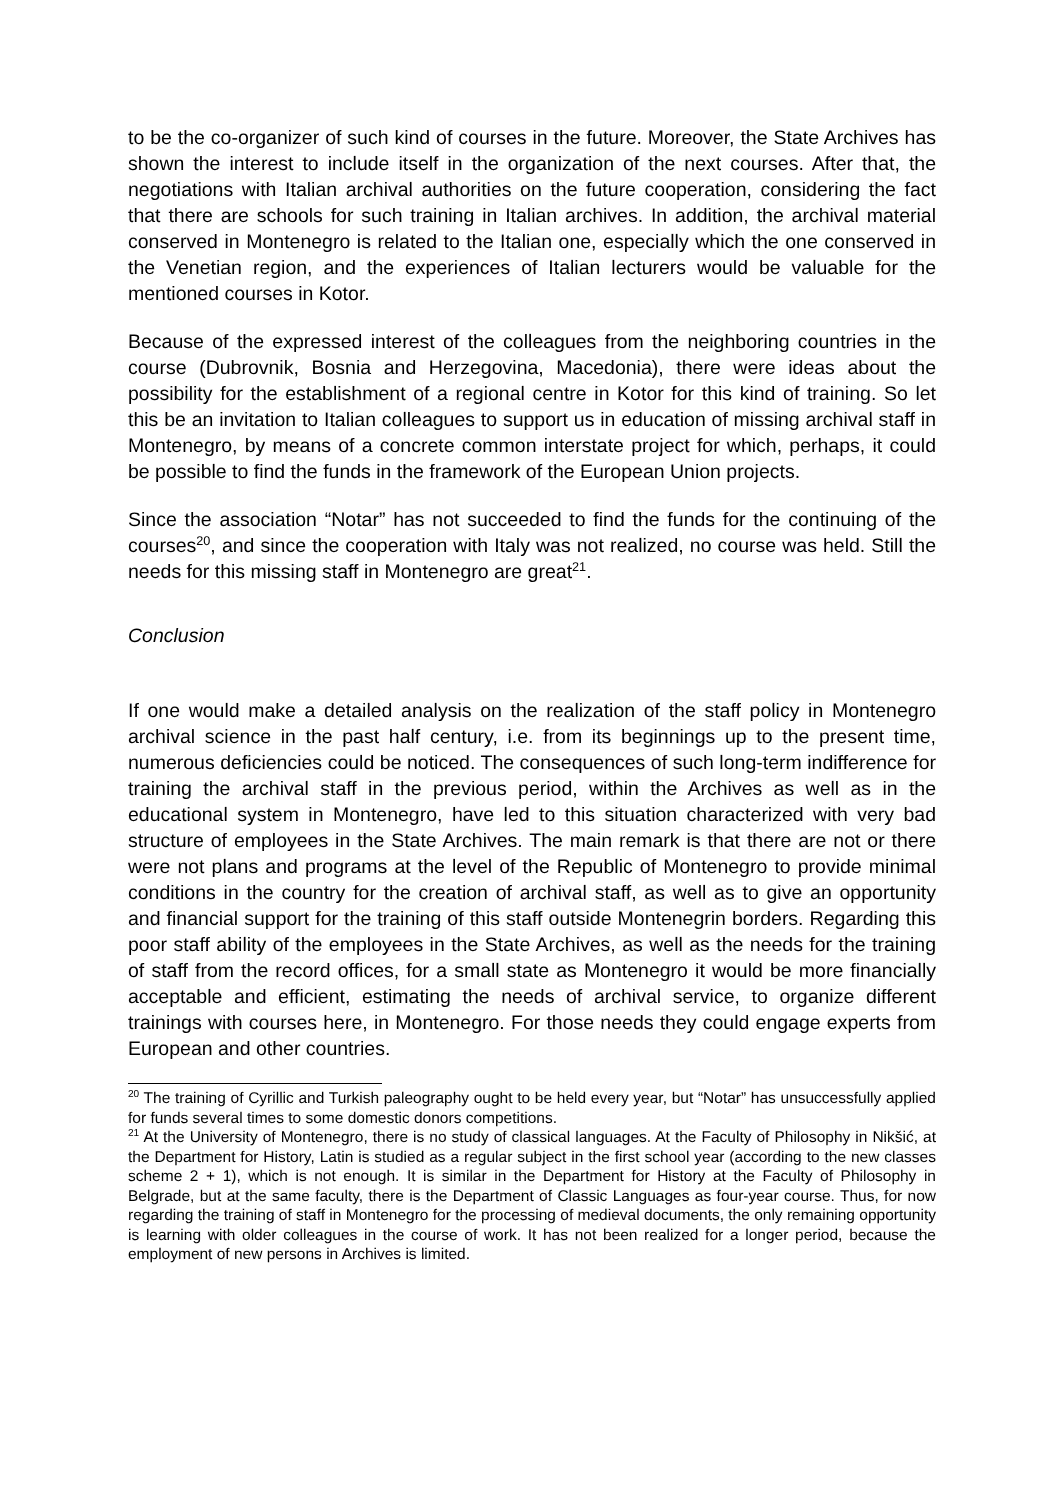to be the co-organizer of such kind of courses in the future. Moreover, the State Archives has shown the interest to include itself in the organization of the next courses. After that, the negotiations with Italian archival authorities on the future cooperation, considering the fact that there are schools for such training in Italian archives. In addition, the archival material conserved in Montenegro is related to the Italian one, especially which the one conserved in the Venetian region, and the experiences of Italian lecturers would be valuable for the mentioned courses in Kotor.
Because of the expressed interest of the colleagues from the neighboring countries in the course (Dubrovnik, Bosnia and Herzegovina, Macedonia), there were ideas about the possibility for the establishment of a regional centre in Kotor for this kind of training. So let this be an invitation to Italian colleagues to support us in education of missing archival staff in Montenegro, by means of a concrete common interstate project for which, perhaps, it could be possible to find the funds in the framework of the European Union projects.
Since the association “Notar” has not succeeded to find the funds for the continuing of the courses<sup>20</sup>, and since the cooperation with Italy was not realized, no course was held. Still the needs for this missing staff in Montenegro are great<sup>21</sup>.
Conclusion
If one would make a detailed analysis on the realization of the staff policy in Montenegro archival science in the past half century, i.e. from its beginnings up to the present time, numerous deficiencies could be noticed. The consequences of such long-term indifference for training the archival staff in the previous period, within the Archives as well as in the educational system in Montenegro, have led to this situation characterized with very bad structure of employees in the State Archives. The main remark is that there are not or there were not plans and programs at the level of the Republic of Montenegro to provide minimal conditions in the country for the creation of archival staff, as well as to give an opportunity and financial support for the training of this staff outside Montenegrin borders. Regarding this poor staff ability of the employees in the State Archives, as well as the needs for the training of staff from the record offices, for a small state as Montenegro it would be more financially acceptable and efficient, estimating the needs of archival service, to organize different trainings with courses here, in Montenegro. For those needs they could engage experts from European and other countries.
<sup>20</sup> The training of Cyrillic and Turkish paleography ought to be held every year, but “Notar” has unsuccessfully applied for funds several times to some domestic donors competitions.
<sup>21</sup> At the University of Montenegro, there is no study of classical languages. At the Faculty of Philosophy in Nikšić, at the Department for History, Latin is studied as a regular subject in the first school year (according to the new classes scheme 2 + 1), which is not enough. It is similar in the Department for History at the Faculty of Philosophy in Belgrade, but at the same faculty, there is the Department of Classic Languages as four-year course. Thus, for now regarding the training of staff in Montenegro for the processing of medieval documents, the only remaining opportunity is learning with older colleagues in the course of work. It has not been realized for a longer period, because the employment of new persons in Archives is limited.